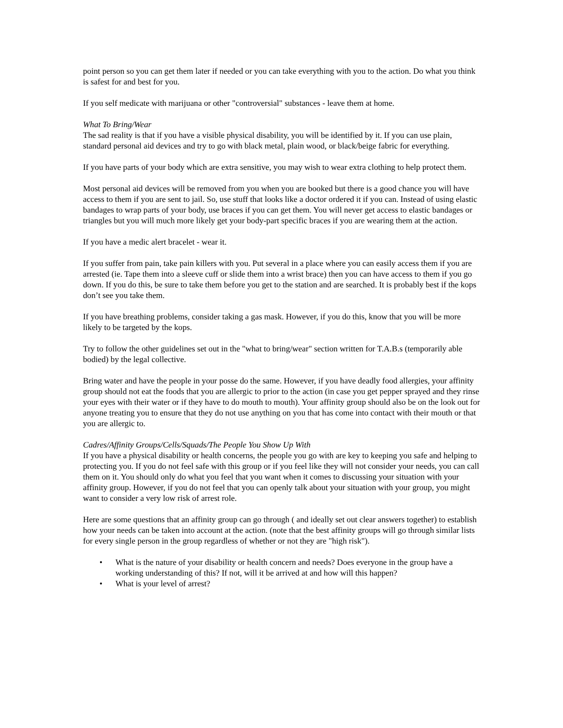point person so you can get them later if needed or you can take everything with you to the action. Do what you think is safest for and best for you.
If you self medicate with marijuana or other "controversial" substances - leave them at home.
What To Bring/Wear
The sad reality is that if you have a visible physical disability, you will be identified by it. If you can use plain, standard personal aid devices and try to go with black metal, plain wood, or black/beige fabric for everything.
If you have parts of your body which are extra sensitive, you may wish to wear extra clothing to help protect them.
Most personal aid devices will be removed from you when you are booked but there is a good chance you will have access to them if you are sent to jail. So, use stuff that looks like a doctor ordered it if you can. Instead of using elastic bandages to wrap parts of your body, use braces if you can get them. You will never get access to elastic bandages or triangles but you will much more likely get your body-part specific braces if you are wearing them at the action.
If you have a medic alert bracelet - wear it.
If you suffer from pain, take pain killers with you. Put several in a place where you can easily access them if you are arrested (ie. Tape them into a sleeve cuff or slide them into a wrist brace) then you can have access to them if you go down. If you do this, be sure to take them before you get to the station and are searched. It is probably best if the kops don’t see you take them.
If you have breathing problems, consider taking a gas mask. However, if you do this, know that you will be more likely to be targeted by the kops.
Try to follow the other guidelines set out in the "what to bring/wear" section written for T.A.B.s (temporarily able bodied) by the legal collective.
Bring water and have the people in your posse do the same. However, if you have deadly food allergies, your affinity group should not eat the foods that you are allergic to prior to the action (in case you get pepper sprayed and they rinse your eyes with their water or if they have to do mouth to mouth). Your affinity group should also be on the look out for anyone treating you to ensure that they do not use anything on you that has come into contact with their mouth or that you are allergic to.
Cadres/Affinity Groups/Cells/Squads/The People You Show Up With
If you have a physical disability or health concerns, the people you go with are key to keeping you safe and helping to protecting you. If you do not feel safe with this group or if you feel like they will not consider your needs, you can call them on it. You should only do what you feel that you want when it comes to discussing your situation with your affinity group. However, if you do not feel that you can openly talk about your situation with your group, you might want to consider a very low risk of arrest role.
Here are some questions that an affinity group can go through ( and ideally set out clear answers together) to establish how your needs can be taken into account at the action. (note that the best affinity groups will go through similar lists for every single person in the group regardless of whether or not they are "high risk").
• What is the nature of your disability or health concern and needs? Does everyone in the group have a working understanding of this? If not, will it be arrived at and how will this happen?
• What is your level of arrest?